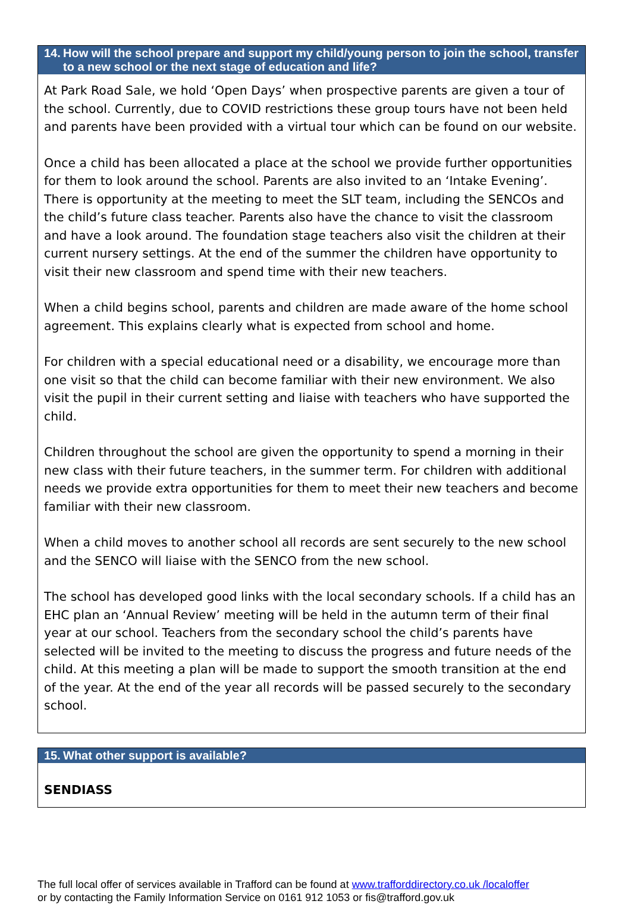14. How will the school prepare and support my child/young person to join the school, transfer to a new school or the next stage of education and life?
At Park Road Sale, we hold ‘Open Days’ when prospective parents are given a tour of the school. Currently, due to COVID restrictions these group tours have not been held and parents have been provided with a virtual tour which can be found on our website.
Once a child has been allocated a place at the school we provide further opportunities for them to look around the school. Parents are also invited to an ‘Intake Evening’. There is opportunity at the meeting to meet the SLT team, including the SENCOs and the child’s future class teacher. Parents also have the chance to visit the classroom and have a look around. The foundation stage teachers also visit the children at their current nursery settings. At the end of the summer the children have opportunity to visit their new classroom and spend time with their new teachers.
When a child begins school, parents and children are made aware of the home school agreement. This explains clearly what is expected from school and home.
For children with a special educational need or a disability, we encourage more than one visit so that the child can become familiar with their new environment. We also visit the pupil in their current setting and liaise with teachers who have supported the child.
Children throughout the school are given the opportunity to spend a morning in their new class with their future teachers, in the summer term. For children with additional needs we provide extra opportunities for them to meet their new teachers and become familiar with their new classroom.
When a child moves to another school all records are sent securely to the new school and the SENCO will liaise with the SENCO from the new school.
The school has developed good links with the local secondary schools. If a child has an EHC plan an ‘Annual Review’ meeting will be held in the autumn term of their final year at our school. Teachers from the secondary school the child’s parents have selected will be invited to the meeting to discuss the progress and future needs of the child. At this meeting a plan will be made to support the smooth transition at the end of the year. At the end of the year all records will be passed securely to the secondary school.
15. What other support is available?
SENDIASS
The full local offer of services available in Trafford can be found at www.trafforddirectory.co.uk /localoffer
or by contacting the Family Information Service on 0161 912 1053 or fis@trafford.gov.uk